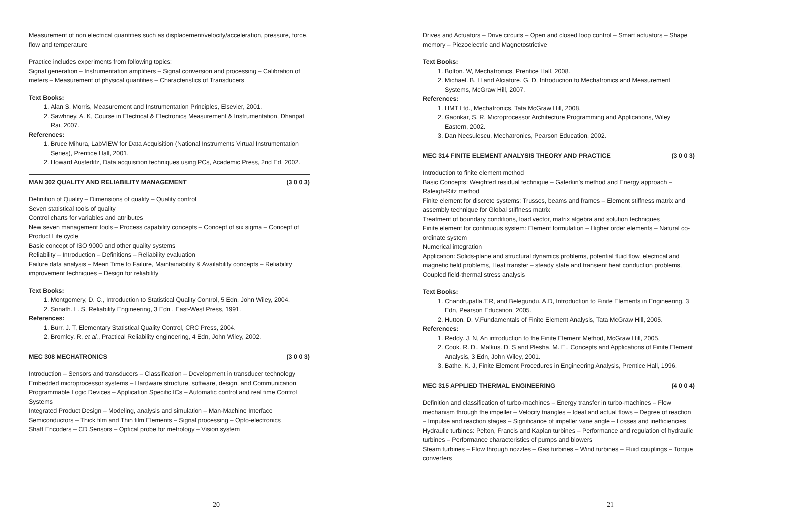Measurement of non electrical quantities such as displacement/velocity/acceleration, pressure, force, flow and temperature
Practice includes experiments from following topics:
Signal generation – Instrumentation amplifiers – Signal conversion and processing – Calibration of meters – Measurement of physical quantities – Characteristics of Transducers
Text Books:
1. Alan S. Morris, Measurement and Instrumentation Principles, Elsevier, 2001.
2. Sawhney. A. K, Course in Electrical & Electronics Measurement & Instrumentation, Dhanpat Rai, 2007.
References:
1. Bruce Mihura, LabVIEW for Data Acquisition (National Instruments Virtual Instrumentation Series), Prentice Hall, 2001.
2. Howard Austerlitz, Data acquisition techniques using PCs, Academic Press, 2nd Ed. 2002.
MAN 302 QUALITY AND RELIABILITY MANAGEMENT (3 0 0 3)
Definition of Quality – Dimensions of quality – Quality control
Seven statistical tools of quality
Control charts for variables and attributes
New seven management tools – Process capability concepts – Concept of six sigma – Concept of Product Life cycle
Basic concept of ISO 9000 and other quality systems
Reliability – Introduction – Definitions – Reliability evaluation
Failure data analysis – Mean Time to Failure, Maintainability & Availability concepts – Reliability improvement techniques – Design for reliability
Text Books:
1. Montgomery, D. C., Introduction to Statistical Quality Control, 5 Edn, John Wiley, 2004.
2. Srinath. L. S, Reliability Engineering, 3 Edn , East-West Press, 1991.
References:
1. Burr. J. T, Elementary Statistical Quality Control, CRC Press, 2004.
2. Bromley. R, et al., Practical Reliability engineering, 4 Edn, John Wiley, 2002.
MEC 308 MECHATRONICS (3 0 0 3)
Introduction – Sensors and transducers – Classification – Development in transducer technology
Embedded microprocessor systems – Hardware structure, software, design, and Communication
Programmable Logic Devices – Application Specific ICs – Automatic control and real time Control Systems
Integrated Product Design – Modeling, analysis and simulation – Man-Machine Interface
Semiconductors – Thick film and Thin film Elements – Signal processing – Opto-electronics
Shaft Encoders – CD Sensors – Optical probe for metrology – Vision system
20
Drives and Actuators – Drive circuits – Open and closed loop control – Smart actuators – Shape memory – Piezoelectric and Magnetostrictive
Text Books:
1. Bolton. W, Mechatronics, Prentice Hall, 2008.
2. Michael. B. H and Alciatore. G. D, Introduction to Mechatronics and Measurement Systems, McGraw Hill, 2007.
References:
1. HMT Ltd., Mechatronics, Tata McGraw Hill, 2008.
2. Gaonkar, S. R, Microprocessor Architecture Programming and Applications, Wiley Eastern, 2002.
3. Dan Necsulescu, Mechatronics, Pearson Education, 2002.
MEC 314 FINITE ELEMENT ANALYSIS THEORY AND PRACTICE (3 0 0 3)
Introduction to finite element method
Basic Concepts: Weighted residual technique – Galerkin's method and Energy approach – Raleigh-Ritz method
Finite element for discrete systems: Trusses, beams and frames – Element stiffness matrix and assembly technique for Global stiffness matrix
Treatment of boundary conditions, load vector, matrix algebra and solution techniques
Finite element for continuous system: Element formulation – Higher order elements – Natural co-ordinate system
Numerical integration
Application: Solids-plane and structural dynamics problems, potential fluid flow, electrical and magnetic field problems, Heat transfer – steady state and transient heat conduction problems, Coupled field-thermal stress analysis
Text Books:
1. Chandrupatla.T.R, and Belegundu. A.D, Introduction to Finite Elements in Engineering, 3 Edn, Pearson Education, 2005.
2. Hutton. D. V,Fundamentals of Finite Element Analysis, Tata McGraw Hill, 2005.
References:
1. Reddy. J. N, An introduction to the Finite Element Method, McGraw Hill, 2005.
2. Cook. R. D., Malkus. D. S and Plesha. M. E., Concepts and Applications of Finite Element Analysis, 3 Edn, John Wiley, 2001.
3. Bathe. K. J, Finite Element Procedures in Engineering Analysis, Prentice Hall, 1996.
MEC 315 APPLIED THERMAL ENGINEERING (4 0 0 4)
Definition and classification of turbo-machines – Energy transfer in turbo-machines – Flow mechanism through the impeller – Velocity triangles – Ideal and actual flows – Degree of reaction – Impulse and reaction stages – Significance of impeller vane angle – Losses and inefficiencies
Hydraulic turbines: Pelton, Francis and Kaplan turbines – Performance and regulation of hydraulic turbines – Performance characteristics of pumps and blowers
Steam turbines – Flow through nozzles – Gas turbines – Wind turbines – Fluid couplings – Torque converters
21